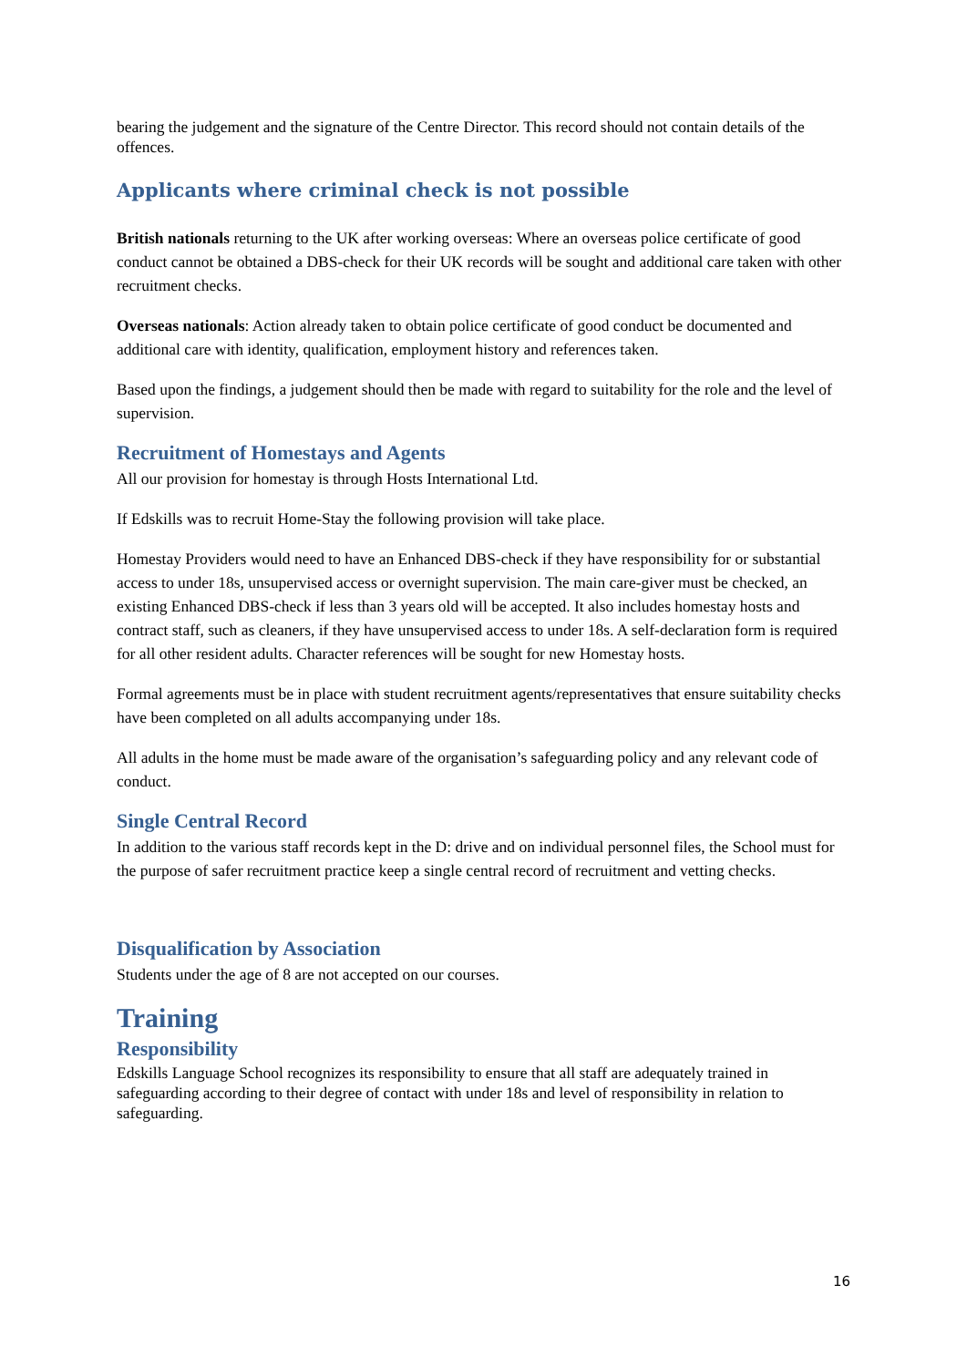bearing the judgement and the signature of the Centre Director. This record should not contain details of the offences.
Applicants where criminal check is not possible
British nationals returning to the UK after working overseas: Where an overseas police certificate of good conduct cannot be obtained a DBS-check for their UK records will be sought and additional care taken with other recruitment checks.
Overseas nationals: Action already taken to obtain police certificate of good conduct be documented and additional care with identity, qualification, employment history and references taken.
Based upon the findings, a judgement should then be made with regard to suitability for the role and the level of supervision.
Recruitment of Homestays and Agents
All our provision for homestay is through Hosts International Ltd.
If Edskills was to recruit Home-Stay the following provision will take place.
Homestay Providers would need to have an Enhanced DBS-check if they have responsibility for or substantial access to under 18s, unsupervised access or overnight supervision. The main care-giver must be checked, an existing Enhanced DBS-check if less than 3 years old will be accepted. It also includes homestay hosts and contract staff, such as cleaners, if they have unsupervised access to under 18s. A self-declaration form is required for all other resident adults. Character references will be sought for new Homestay hosts.
Formal agreements must be in place with student recruitment agents/representatives that ensure suitability checks have been completed on all adults accompanying under 18s.
All adults in the home must be made aware of the organisation’s safeguarding policy and any relevant code of conduct.
Single Central Record
In addition to the various staff records kept in the D: drive and on individual personnel files, the School must for the purpose of safer recruitment practice keep a single central record of recruitment and vetting checks.
Disqualification by Association
Students under the age of 8 are not accepted on our courses.
Training
Responsibility
Edskills Language School recognizes its responsibility to ensure that all staff are adequately trained in safeguarding according to their degree of contact with under 18s and level of responsibility in relation to safeguarding.
16